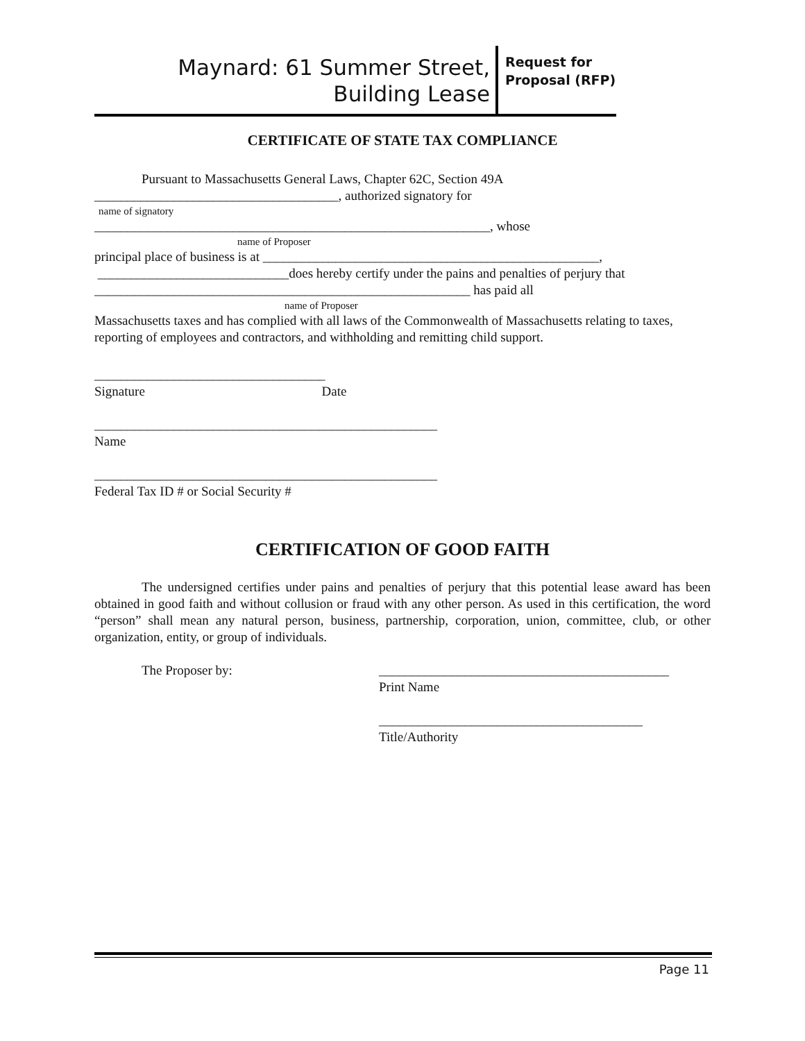Maynard: 61 Summer Street,
Building Lease
Request for Proposal (RFP)
CERTIFICATE OF STATE TAX COMPLIANCE
Pursuant to Massachusetts General Laws, Chapter 62C, Section 49A
_____________________________________, authorized signatory for
name of signatory
____________________________________________________________, whose
name of Proposer
principal place of business is at ___________________________________________________,
_____________________________does hereby certify under the pains and penalties of perjury that
_________________________________________________________ has paid all
name of Proposer
Massachusetts taxes and has complied with all laws of the Commonwealth of Massachusetts relating to taxes, reporting of employees and contractors, and withholding and remitting child support.
___________________________________
Signature Date
____________________________________________________
Name
____________________________________________________
Federal Tax ID # or Social Security #
CERTIFICATION OF GOOD FAITH
The undersigned certifies under pains and penalties of perjury that this potential lease award has been obtained in good faith and without collusion or fraud with any other person. As used in this certification, the word “person” shall mean any natural person, business, partnership, corporation, union, committee, club, or other organization, entity, or group of individuals.
The Proposer by: ____________________________________________
Print Name
________________________________________
Title/Authority
Page 11